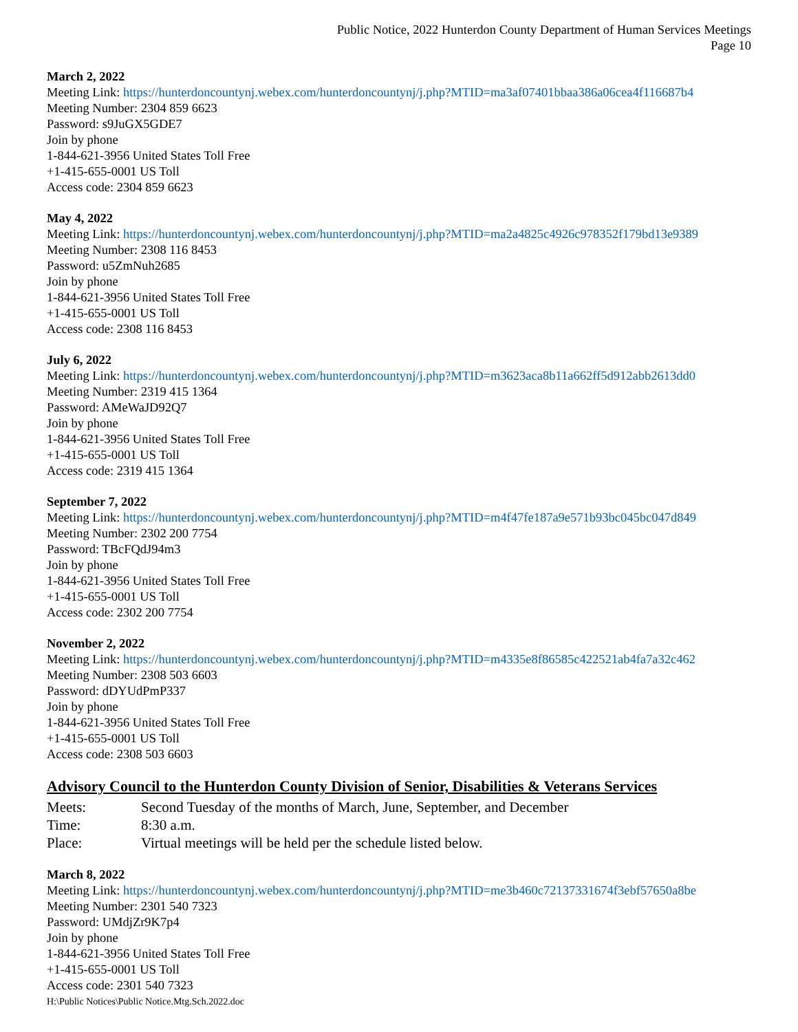Public Notice, 2022 Hunterdon County Department of Human Services Meetings
Page 10
March 2, 2022
Meeting Link: https://hunterdoncountynj.webex.com/hunterdoncountynj/j.php?MTID=ma3af07401bbaa386a06cea4f116687b4
Meeting Number: 2304 859 6623
Password: s9JuGX5GDE7
Join by phone
1-844-621-3956 United States Toll Free
+1-415-655-0001 US Toll
Access code: 2304 859 6623
May 4, 2022
Meeting Link: https://hunterdoncountynj.webex.com/hunterdoncountynj/j.php?MTID=ma2a4825c4926c978352f179bd13e9389
Meeting Number: 2308 116 8453
Password: u5ZmNuh2685
Join by phone
1-844-621-3956 United States Toll Free
+1-415-655-0001 US Toll
Access code: 2308 116 8453
July 6, 2022
Meeting Link: https://hunterdoncountynj.webex.com/hunterdoncountynj/j.php?MTID=m3623aca8b11a662ff5d912abb2613dd0
Meeting Number: 2319 415 1364
Password: AMeWaJD92Q7
Join by phone
1-844-621-3956 United States Toll Free
+1-415-655-0001 US Toll
Access code: 2319 415 1364
September 7, 2022
Meeting Link: https://hunterdoncountynj.webex.com/hunterdoncountynj/j.php?MTID=m4f47fe187a9e571b93bc045bc047d849
Meeting Number: 2302 200 7754
Password: TBcFQdJ94m3
Join by phone
1-844-621-3956 United States Toll Free
+1-415-655-0001 US Toll
Access code: 2302 200 7754
November 2, 2022
Meeting Link: https://hunterdoncountynj.webex.com/hunterdoncountynj/j.php?MTID=m4335e8f86585c422521ab4fa7a32c462
Meeting Number: 2308 503 6603
Password: dDYUdPmP337
Join by phone
1-844-621-3956 United States Toll Free
+1-415-655-0001 US Toll
Access code: 2308 503 6603
Advisory Council to the Hunterdon County Division of Senior, Disabilities & Veterans Services
Meets: Second Tuesday of the months of March, June, September, and December
Time: 8:30 a.m.
Place: Virtual meetings will be held per the schedule listed below.
March 8, 2022
Meeting Link: https://hunterdoncountynj.webex.com/hunterdoncountynj/j.php?MTID=me3b460c72137331674f3ebf57650a8be
Meeting Number: 2301 540 7323
Password: UMdjZr9K7p4
Join by phone
1-844-621-3956 United States Toll Free
+1-415-655-0001 US Toll
Access code: 2301 540 7323
H:\Public Notices\Public Notice.Mtg.Sch.2022.doc